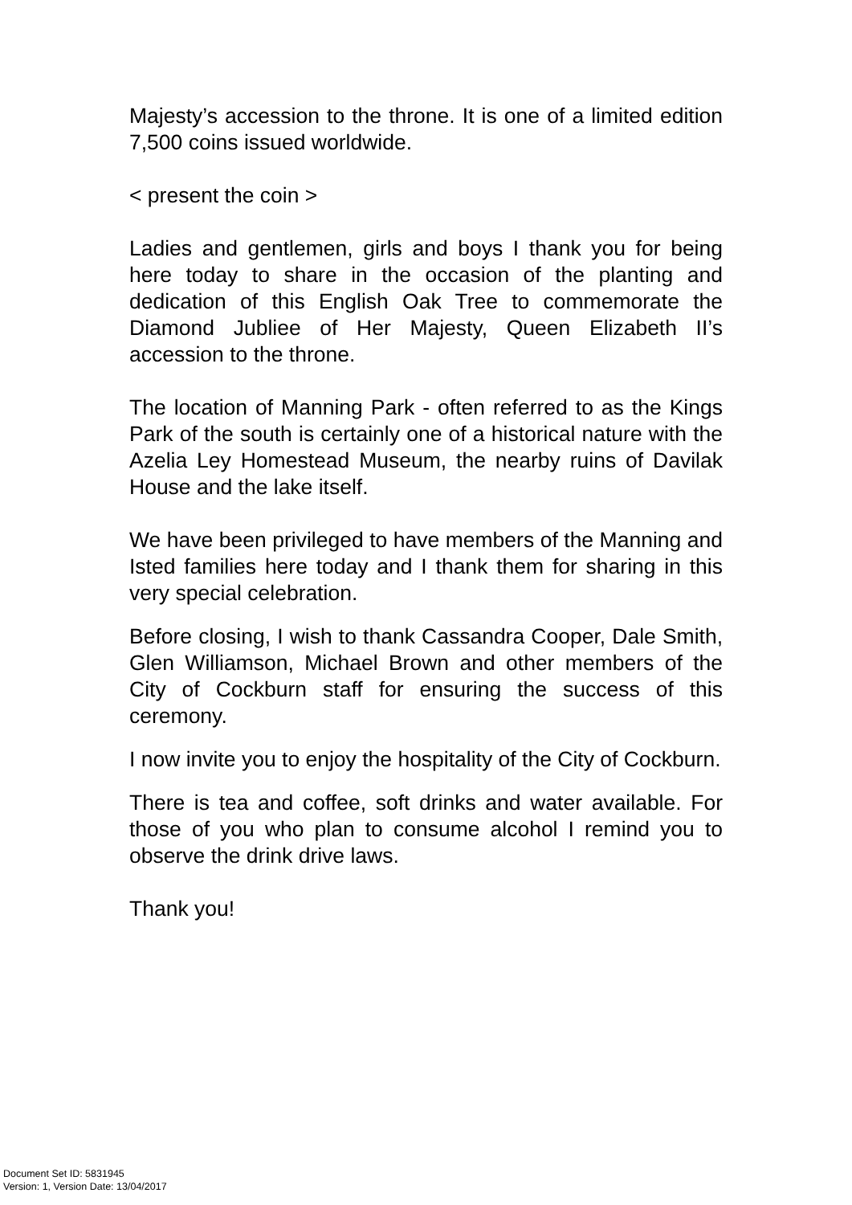Majesty’s accession to the throne. It is one of a limited edition 7,500 coins issued worldwide.
< present the coin >
Ladies and gentlemen, girls and boys I thank you for being here today to share in the occasion of the planting and dedication of this English Oak Tree to commemorate the Diamond Jubliee of Her Majesty, Queen Elizabeth II’s accession to the throne.
The location of Manning Park - often referred to as the Kings Park of the south is certainly one of a historical nature with the Azelia Ley Homestead Museum, the nearby ruins of Davilak House and the lake itself.
We have been privileged to have members of the Manning and Isted families here today and I thank them for sharing in this very special celebration.
Before closing, I wish to thank Cassandra Cooper, Dale Smith, Glen Williamson, Michael Brown and other members of the City of Cockburn staff for ensuring the success of this ceremony.
I now invite you to enjoy the hospitality of the City of Cockburn.
There is tea and coffee, soft drinks and water available. For those of you who plan to consume alcohol I remind you to observe the drink drive laws.
Thank you!
Document Set ID: 5831945
Version: 1, Version Date: 13/04/2017